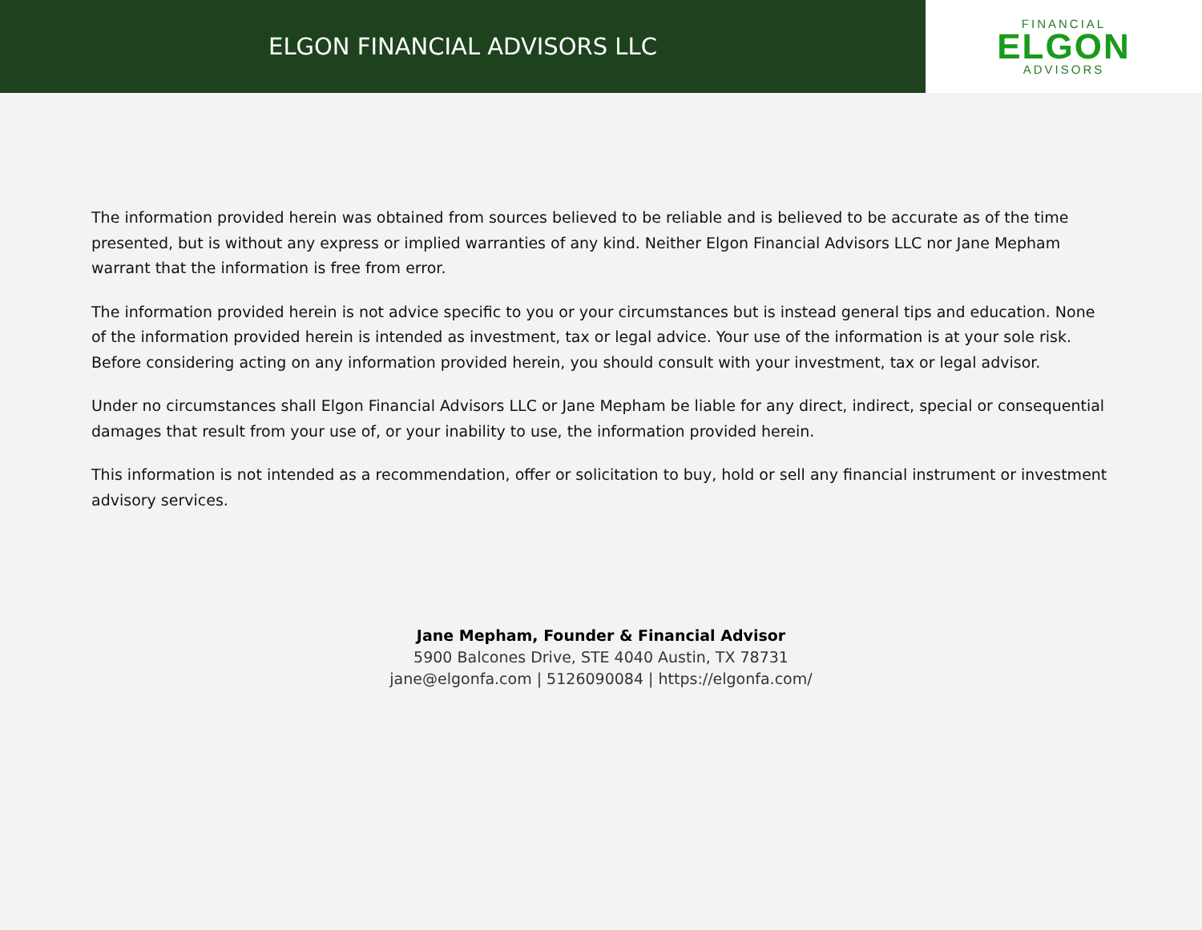ELGON FINANCIAL ADVISORS LLC
FINANCIAL
ELGON
ADVISORS
The information provided herein was obtained from sources believed to be reliable and is believed to be accurate as of the time presented, but is without any express or implied warranties of any kind. Neither Elgon Financial Advisors LLC nor Jane Mepham warrant that the information is free from error.
The information provided herein is not advice specific to you or your circumstances but is instead general tips and education. None of the information provided herein is intended as investment, tax or legal advice. Your use of the information is at your sole risk. Before considering acting on any information provided herein, you should consult with your investment, tax or legal advisor.
Under no circumstances shall Elgon Financial Advisors LLC or Jane Mepham be liable for any direct, indirect, special or consequential damages that result from your use of, or your inability to use, the information provided herein.
This information is not intended as a recommendation, offer or solicitation to buy, hold or sell any financial instrument or investment advisory services.
Jane Mepham, Founder & Financial Advisor
5900 Balcones Drive, STE 4040 Austin, TX 78731
jane@elgonfa.com | 5126090084 | https://elgonfa.com/